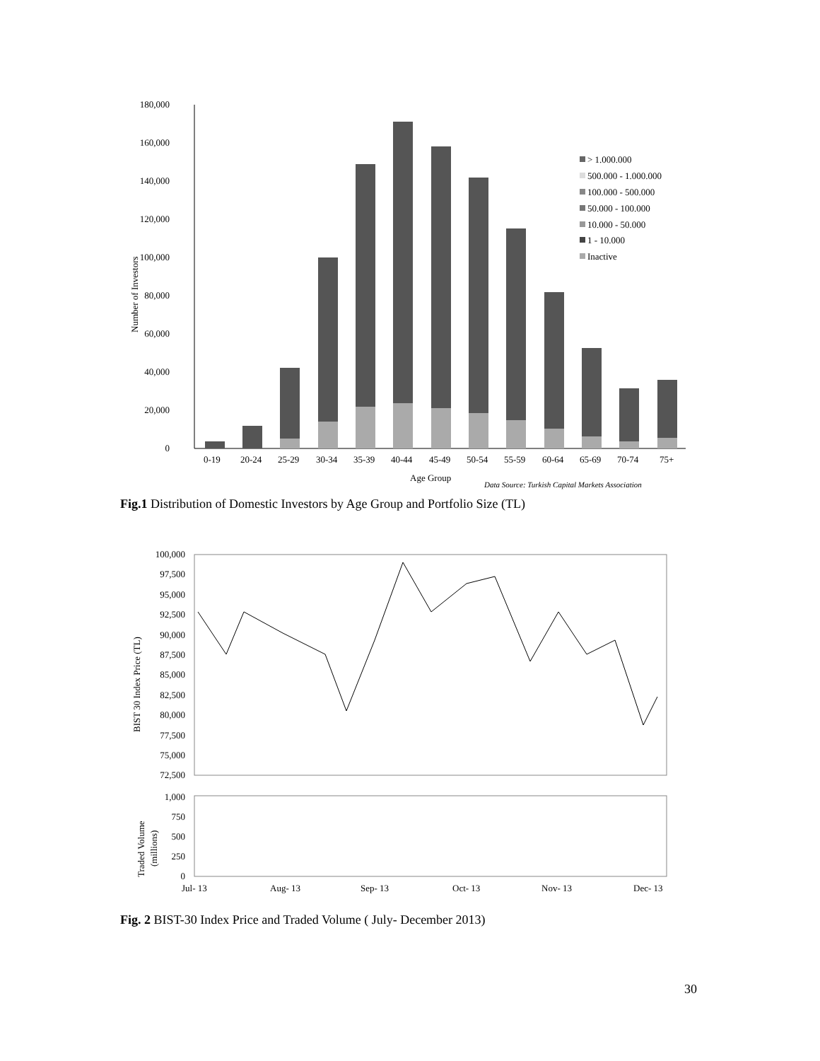180,000
160,000
140,000
120,000
100,000
80,000
60,000
40,000
20,000
0
Number of Investors
0-19
20-24
25-29
30-34
35-39
40-44
45-49
50-54
55-59
60-64
65-69
70-74
75+
Age Group
Data Source: Turkish Capital Markets Association
> 1.000.000
500.000 - 1.000.000
100.000 - 500.000
50.000 - 100.000
10.000 - 50.000
1 - 10.000
Inactive
Fig.1 Distribution of Domestic Investors by Age Group and Portfolio Size (TL)
100,000
97,500
95,000
92,500
90,000
87,500
85,000
82,500
80,000
77,500
75,000
72,500
BIST 30 Index Price (TL)
1,000
750
500
250
0
Traded Volume
(millions)
Jul- 13
Aug- 13
Sep- 13
Oct- 13
Nov- 13
Dec- 13
Fig. 2 BIST-30 Index Price and Traded Volume ( July- December 2013)
30